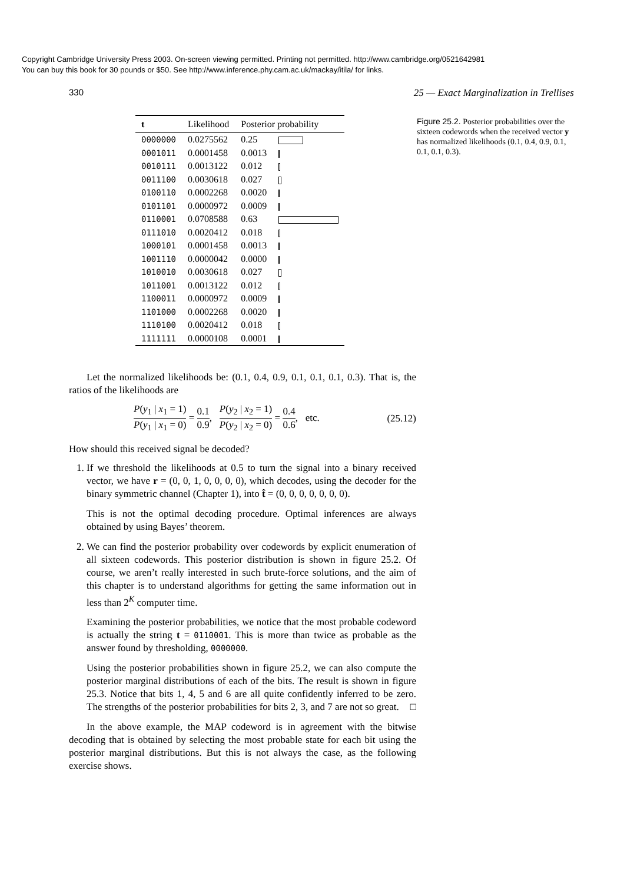Copyright Cambridge University Press 2003. On-screen viewing permitted. Printing not permitted. http://www.cambridge.org/0521642981
You can buy this book for 30 pounds or $50. See http://www.inference.phy.cam.ac.uk/mackay/itila/ for links.
330 25 — Exact Marginalization in Trellises
| t | Likelihood | Posterior probability | |
| --- | --- | --- | --- |
| 0000000 | 0.0275562 | 0.25 | |
| 0001011 | 0.0001458 | 0.0013 | |
| 0010111 | 0.0013122 | 0.012 | |
| 0011100 | 0.0030618 | 0.027 | |
| 0100110 | 0.0002268 | 0.0020 | |
| 0101101 | 0.0000972 | 0.0009 | |
| 0110001 | 0.0708588 | 0.63 | |
| 0111010 | 0.0020412 | 0.018 | |
| 1000101 | 0.0001458 | 0.0013 | |
| 1001110 | 0.0000042 | 0.0000 | |
| 1010010 | 0.0030618 | 0.027 | |
| 1011001 | 0.0013122 | 0.012 | |
| 1100011 | 0.0000972 | 0.0009 | |
| 1101000 | 0.0002268 | 0.0020 | |
| 1110100 | 0.0020412 | 0.018 | |
| 1111111 | 0.0000108 | 0.0001 | |
Figure 25.2. Posterior probabilities over the sixteen codewords when the received vector y has normalized likelihoods (0.1, 0.4, 0.9, 0.1, 0.1, 0.1, 0.3).
Let the normalized likelihoods be: (0.1, 0.4, 0.9, 0.1, 0.1, 0.1, 0.3). That is, the ratios of the likelihoods are
P(y<sub>1</sub> | x<sub>1</sub> = 1) P(y<sub>1</sub> | x<sub>1</sub> = 0) = 0.1 0.9, P(y<sub>2</sub> | x<sub>2</sub> = 1) P(y<sub>2</sub> | x<sub>2</sub> = 0) = 0.4 0.6, etc. (25.12)
How should this received signal be decoded?
1. If we threshold the likelihoods at 0.5 to turn the signal into a binary received vector, we have r = (0, 0, 1, 0, 0, 0, 0), which decodes, using the decoder for the binary symmetric channel (Chapter 1), into t̂ = (0, 0, 0, 0, 0, 0, 0).
This is not the optimal decoding procedure. Optimal inferences are always obtained by using Bayes’ theorem.
2. We can find the posterior probability over codewords by explicit enumeration of all sixteen codewords. This posterior distribution is shown in figure 25.2. Of course, we aren’t really interested in such brute-force solutions, and the aim of this chapter is to understand algorithms for getting the same information out in less than 2<sup>K</sup> computer time.
Examining the posterior probabilities, we notice that the most probable codeword is actually the string t = 0110001. This is more than twice as probable as the answer found by thresholding, 0000000.
Using the posterior probabilities shown in figure 25.2, we can also compute the posterior marginal distributions of each of the bits. The result is shown in figure 25.3. Notice that bits 1, 4, 5 and 6 are all quite confidently inferred to be zero. The strengths of the posterior probabilities for bits 2, 3, and 7 are not so great. □
In the above example, the MAP codeword is in agreement with the bitwise decoding that is obtained by selecting the most probable state for each bit using the posterior marginal distributions. But this is not always the case, as the following exercise shows.